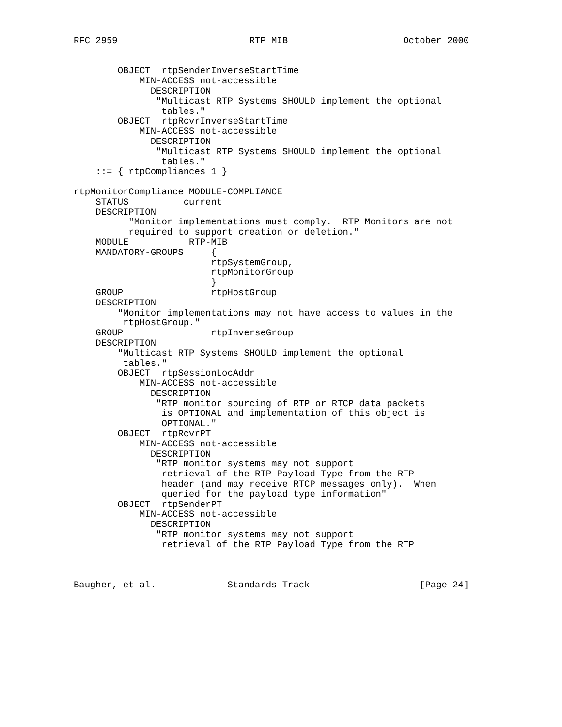RFC 2959                        RTP MIB                     October 2000


        OBJECT  rtpSenderInverseStartTime
            MIN-ACCESS not-accessible
              DESCRIPTION
               "Multicast RTP Systems SHOULD implement the optional
                tables."
        OBJECT  rtpRcvrInverseStartTime
            MIN-ACCESS not-accessible
              DESCRIPTION
               "Multicast RTP Systems SHOULD implement the optional
                tables."
    ::= { rtpCompliances 1 }

rtpMonitorCompliance MODULE-COMPLIANCE
    STATUS          current
    DESCRIPTION
          "Monitor implementations must comply.  RTP Monitors are not
          required to support creation or deletion."
    MODULE           RTP-MIB
    MANDATORY-GROUPS     {
                         rtpSystemGroup,
                         rtpMonitorGroup
                         }
    GROUP                rtpHostGroup
    DESCRIPTION
        "Monitor implementations may not have access to values in the
         rtpHostGroup."
    GROUP                rtpInverseGroup
    DESCRIPTION
        "Multicast RTP Systems SHOULD implement the optional
         tables."
        OBJECT  rtpSessionLocAddr
            MIN-ACCESS not-accessible
              DESCRIPTION
               "RTP monitor sourcing of RTP or RTCP data packets
                is OPTIONAL and implementation of this object is
                OPTIONAL."
        OBJECT  rtpRcvrPT
            MIN-ACCESS not-accessible
              DESCRIPTION
               "RTP monitor systems may not support
                retrieval of the RTP Payload Type from the RTP
                header (and may receive RTCP messages only).  When
                queried for the payload type information"
        OBJECT  rtpSenderPT
            MIN-ACCESS not-accessible
              DESCRIPTION
               "RTP monitor systems may not support
                retrieval of the RTP Payload Type from the RTP



Baugher, et al.             Standards Track                    [Page 24]